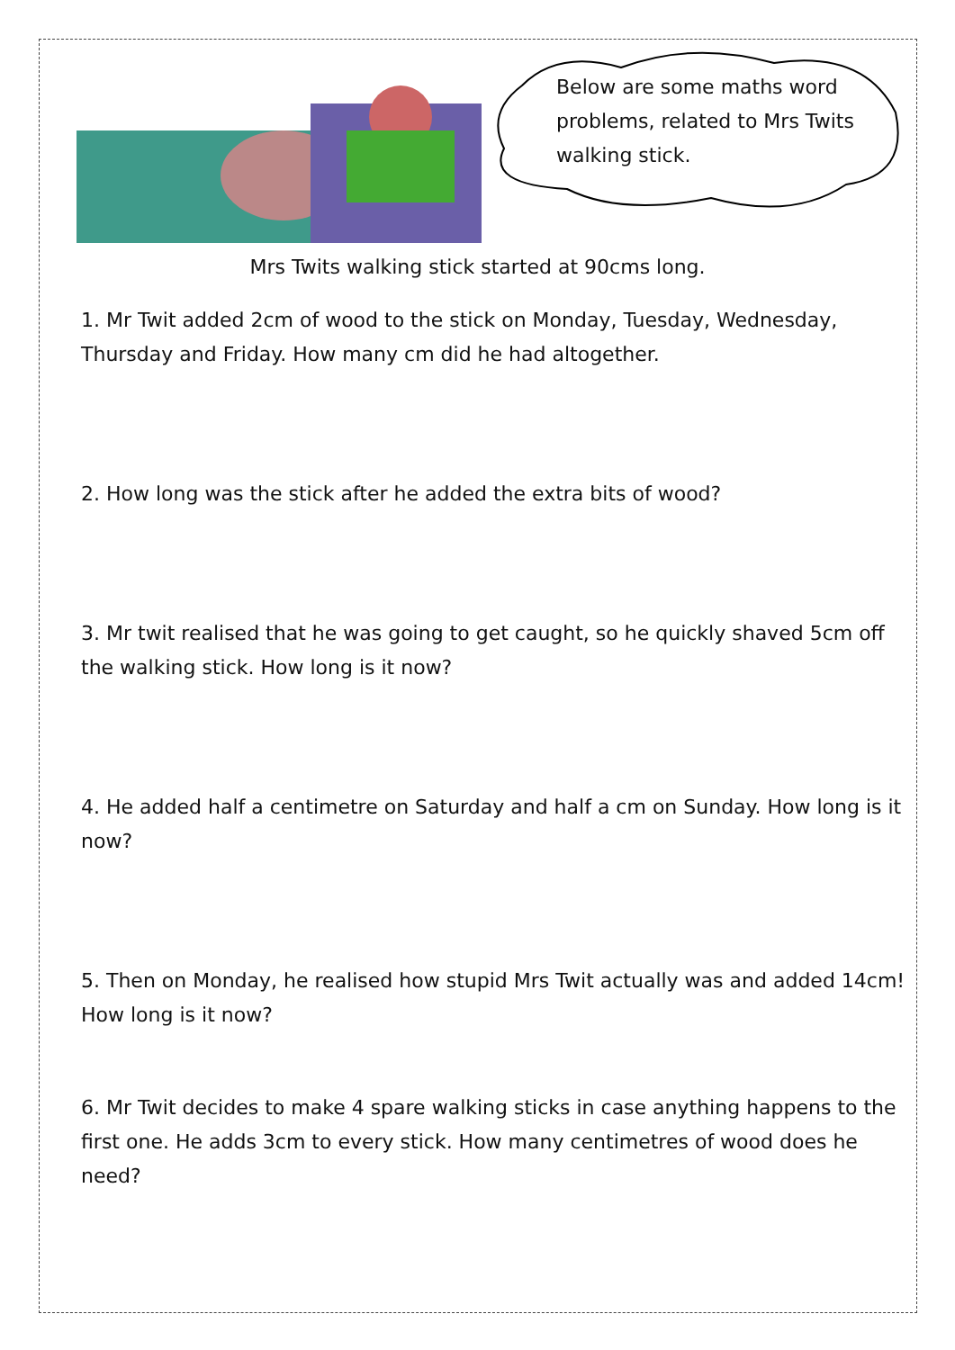Below are some maths word problems, related to Mrs Twits walking stick.
Mrs Twits walking stick started at 90cms long.
1. Mr Twit added 2cm of wood to the stick on Monday, Tuesday, Wednesday, Thursday and Friday. How many cm did he had altogether.
2. How long was the stick after he added the extra bits of wood?
3. Mr twit realised that he was going to get caught, so he quickly shaved 5cm off the walking stick. How long is it now?
4. He added half a centimetre on Saturday and half a cm on Sunday. How long is it now?
5. Then on Monday, he realised how stupid Mrs Twit actually was and added 14cm! How long is it now?
6. Mr Twit decides to make 4 spare walking sticks in case anything happens to the first one. He adds 3cm to every stick. How many centimetres of wood does he need?